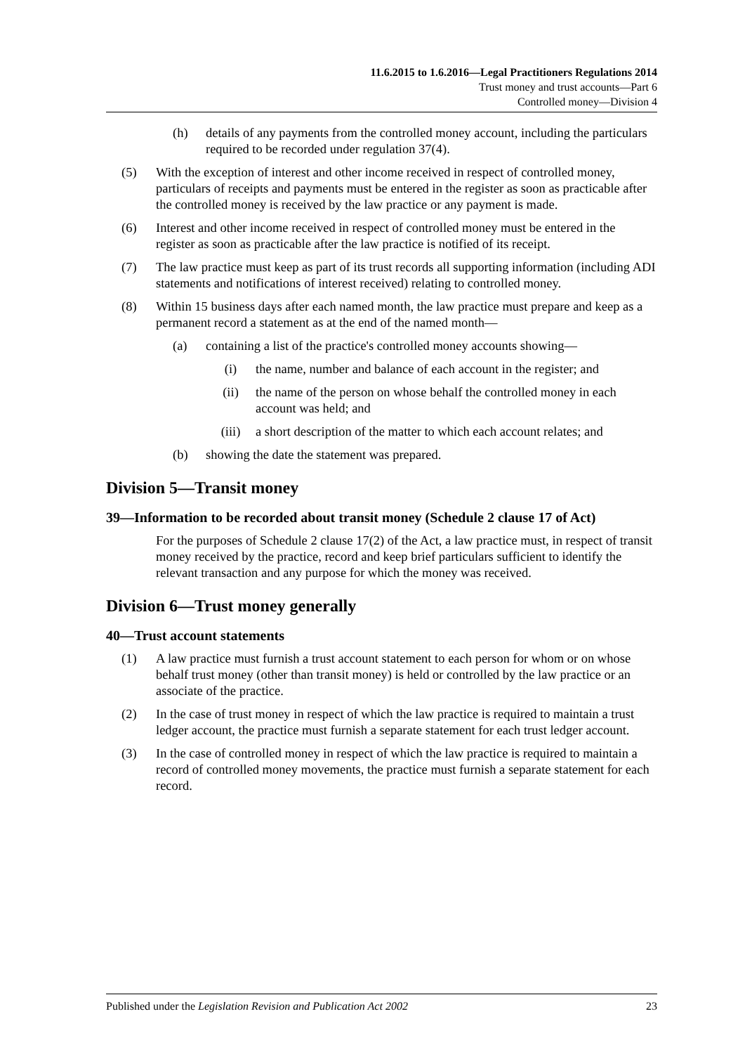11.6.2015 to 1.6.2016—Legal Practitioners Regulations 2014
Trust money and trust accounts—Part 6
Controlled money—Division 4
(h) details of any payments from the controlled money account, including the particulars required to be recorded under regulation 37(4).
(5) With the exception of interest and other income received in respect of controlled money, particulars of receipts and payments must be entered in the register as soon as practicable after the controlled money is received by the law practice or any payment is made.
(6) Interest and other income received in respect of controlled money must be entered in the register as soon as practicable after the law practice is notified of its receipt.
(7) The law practice must keep as part of its trust records all supporting information (including ADI statements and notifications of interest received) relating to controlled money.
(8) Within 15 business days after each named month, the law practice must prepare and keep as a permanent record a statement as at the end of the named month—
(a) containing a list of the practice's controlled money accounts showing—
(i) the name, number and balance of each account in the register; and
(ii) the name of the person on whose behalf the controlled money in each account was held; and
(iii) a short description of the matter to which each account relates; and
(b) showing the date the statement was prepared.
Division 5—Transit money
39—Information to be recorded about transit money (Schedule 2 clause 17 of Act)
For the purposes of Schedule 2 clause 17(2) of the Act, a law practice must, in respect of transit money received by the practice, record and keep brief particulars sufficient to identify the relevant transaction and any purpose for which the money was received.
Division 6—Trust money generally
40—Trust account statements
(1) A law practice must furnish a trust account statement to each person for whom or on whose behalf trust money (other than transit money) is held or controlled by the law practice or an associate of the practice.
(2) In the case of trust money in respect of which the law practice is required to maintain a trust ledger account, the practice must furnish a separate statement for each trust ledger account.
(3) In the case of controlled money in respect of which the law practice is required to maintain a record of controlled money movements, the practice must furnish a separate statement for each record.
Published under the Legislation Revision and Publication Act 2002 23